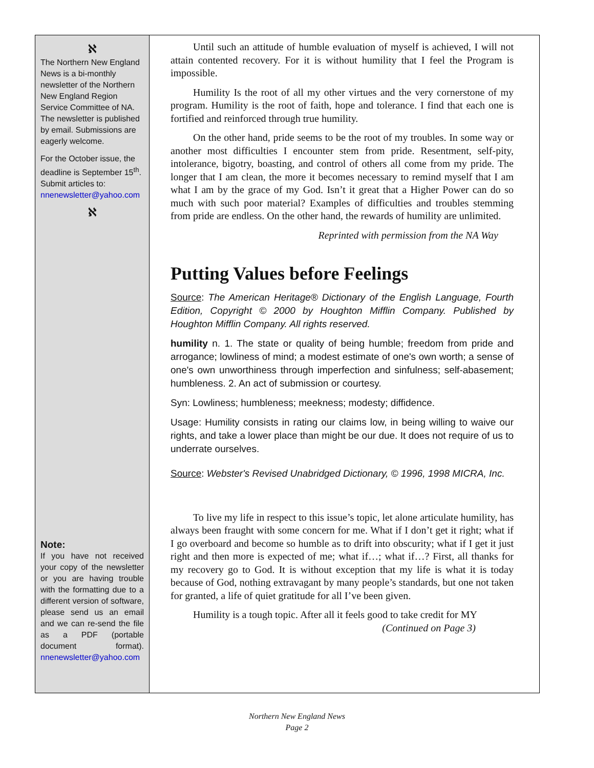ℵ
The Northern New England News is a bi-monthly newsletter of the Northern New England Region Service Committee of NA. The newsletter is published by email. Submissions are eagerly welcome.
For the October issue, the deadline is September 15<sup>th</sup>. Submit articles to: nnenewsletter@yahoo.com
ℵ
Note:
If you have not received your copy of the newsletter or you are having trouble with the formatting due to a different version of software, please send us an email and we can re-send the file as a PDF (portable document format). nnenewsletter@yahoo.com
Until such an attitude of humble evaluation of myself is achieved, I will not attain contented recovery. For it is without humility that I feel the Program is impossible.
Humility Is the root of all my other virtues and the very cornerstone of my program. Humility is the root of faith, hope and tolerance. I find that each one is fortified and reinforced through true humility.
On the other hand, pride seems to be the root of my troubles. In some way or another most difficulties I encounter stem from pride. Resentment, self-pity, intolerance, bigotry, boasting, and control of others all come from my pride. The longer that I am clean, the more it becomes necessary to remind myself that I am what I am by the grace of my God. Isn’t it great that a Higher Power can do so much with such poor material? Examples of difficulties and troubles stemming from pride are endless. On the other hand, the rewards of humility are unlimited.
Reprinted with permission from the NA Way
Putting Values before Feelings
Source: The American Heritage® Dictionary of the English Language, Fourth Edition, Copyright © 2000 by Houghton Mifflin Company. Published by Houghton Mifflin Company. All rights reserved.
humility n. 1. The state or quality of being humble; freedom from pride and arrogance; lowliness of mind; a modest estimate of one's own worth; a sense of one's own unworthiness through imperfection and sinfulness; self-abasement; humbleness. 2. An act of submission or courtesy.
Syn: Lowliness; humbleness; meekness; modesty; diffidence.
Usage: Humility consists in rating our claims low, in being willing to waive our rights, and take a lower place than might be our due. It does not require of us to underrate ourselves.
Source: Webster's Revised Unabridged Dictionary, © 1996, 1998 MICRA, Inc.
To live my life in respect to this issue’s topic, let alone articulate humility, has always been fraught with some concern for me. What if I don’t get it right; what if I go overboard and become so humble as to drift into obscurity; what if I get it just right and then more is expected of me; what if…; what if…? First, all thanks for my recovery go to God. It is without exception that my life is what it is today because of God, nothing extravagant by many people’s standards, but one not taken for granted, a life of quiet gratitude for all I’ve been given.
Humility is a tough topic. After all it feels good to take credit for MY
(Continued on Page 3)
Northern New England News
Page 2